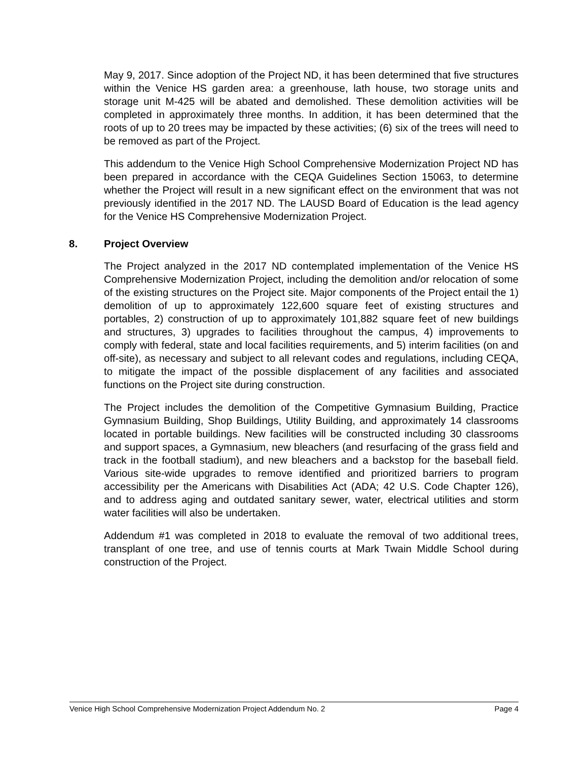May 9, 2017. Since adoption of the Project ND, it has been determined that five structures within the Venice HS garden area: a greenhouse, lath house, two storage units and storage unit M-425 will be abated and demolished. These demolition activities will be completed in approximately three months. In addition, it has been determined that the roots of up to 20 trees may be impacted by these activities; (6) six of the trees will need to be removed as part of the Project.
This addendum to the Venice High School Comprehensive Modernization Project ND has been prepared in accordance with the CEQA Guidelines Section 15063, to determine whether the Project will result in a new significant effect on the environment that was not previously identified in the 2017 ND. The LAUSD Board of Education is the lead agency for the Venice HS Comprehensive Modernization Project.
8. Project Overview
The Project analyzed in the 2017 ND contemplated implementation of the Venice HS Comprehensive Modernization Project, including the demolition and/or relocation of some of the existing structures on the Project site. Major components of the Project entail the 1) demolition of up to approximately 122,600 square feet of existing structures and portables, 2) construction of up to approximately 101,882 square feet of new buildings and structures, 3) upgrades to facilities throughout the campus, 4) improvements to comply with federal, state and local facilities requirements, and 5) interim facilities (on and off-site), as necessary and subject to all relevant codes and regulations, including CEQA, to mitigate the impact of the possible displacement of any facilities and associated functions on the Project site during construction.
The Project includes the demolition of the Competitive Gymnasium Building, Practice Gymnasium Building, Shop Buildings, Utility Building, and approximately 14 classrooms located in portable buildings. New facilities will be constructed including 30 classrooms and support spaces, a Gymnasium, new bleachers (and resurfacing of the grass field and track in the football stadium), and new bleachers and a backstop for the baseball field. Various site-wide upgrades to remove identified and prioritized barriers to program accessibility per the Americans with Disabilities Act (ADA; 42 U.S. Code Chapter 126), and to address aging and outdated sanitary sewer, water, electrical utilities and storm water facilities will also be undertaken.
Addendum #1 was completed in 2018 to evaluate the removal of two additional trees, transplant of one tree, and use of tennis courts at Mark Twain Middle School during construction of the Project.
Venice High School Comprehensive Modernization Project Addendum No. 2 Page 4